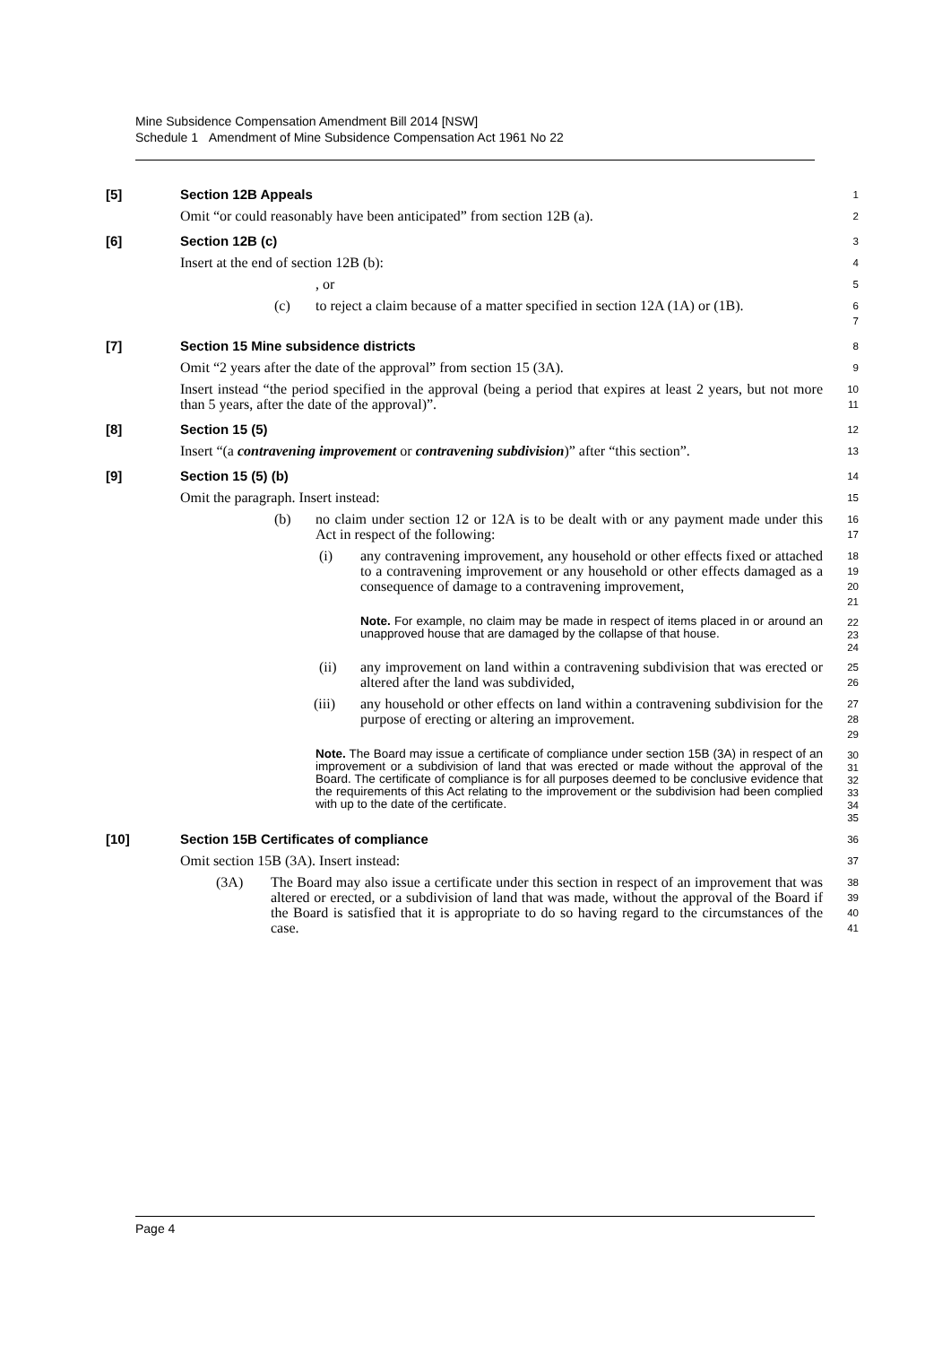Mine Subsidence Compensation Amendment Bill 2014 [NSW]
Schedule 1 Amendment of Mine Subsidence Compensation Act 1961 No 22
[5] Section 12B Appeals
1
Omit “or could reasonably have been anticipated” from section 12B (a).
2
[6] Section 12B (c)
3
Insert at the end of section 12B (b):
4
, or
5
(c) to reject a claim because of a matter specified in section 12A (1A) or (1B).
6
7
[7] Section 15 Mine subsidence districts
8
Omit “2 years after the date of the approval” from section 15 (3A).
9
Insert instead “the period specified in the approval (being a period that expires at least 2 years, but not more than 5 years, after the date of the approval)”.
10
11
[8] Section 15 (5)
12
Insert “(a contravening improvement or contravening subdivision)” after “this section”.
13
[9] Section 15 (5) (b)
14
Omit the paragraph. Insert instead:
15
(b) no claim under section 12 or 12A is to be dealt with or any payment made under this Act in respect of the following:
16
17
(i) any contravening improvement, any household or other effects fixed or attached to a contravening improvement or any household or other effects damaged as a consequence of damage to a contravening improvement,
18
19
20
21
Note. For example, no claim may be made in respect of items placed in or around an unapproved house that are damaged by the collapse of that house.
22
23
24
(ii) any improvement on land within a contravening subdivision that was erected or altered after the land was subdivided,
25
26
(iii) any household or other effects on land within a contravening subdivision for the purpose of erecting or altering an improvement.
27
28
29
Note. The Board may issue a certificate of compliance under section 15B (3A) in respect of an improvement or a subdivision of land that was erected or made without the approval of the Board. The certificate of compliance is for all purposes deemed to be conclusive evidence that the requirements of this Act relating to the improvement or the subdivision had been complied with up to the date of the certificate.
30
31
32
33
34
35
[10] Section 15B Certificates of compliance
36
Omit section 15B (3A). Insert instead:
37
(3A) The Board may also issue a certificate under this section in respect of an improvement that was altered or erected, or a subdivision of land that was made, without the approval of the Board if the Board is satisfied that it is appropriate to do so having regard to the circumstances of the case.
38
39
40
41
Page 4